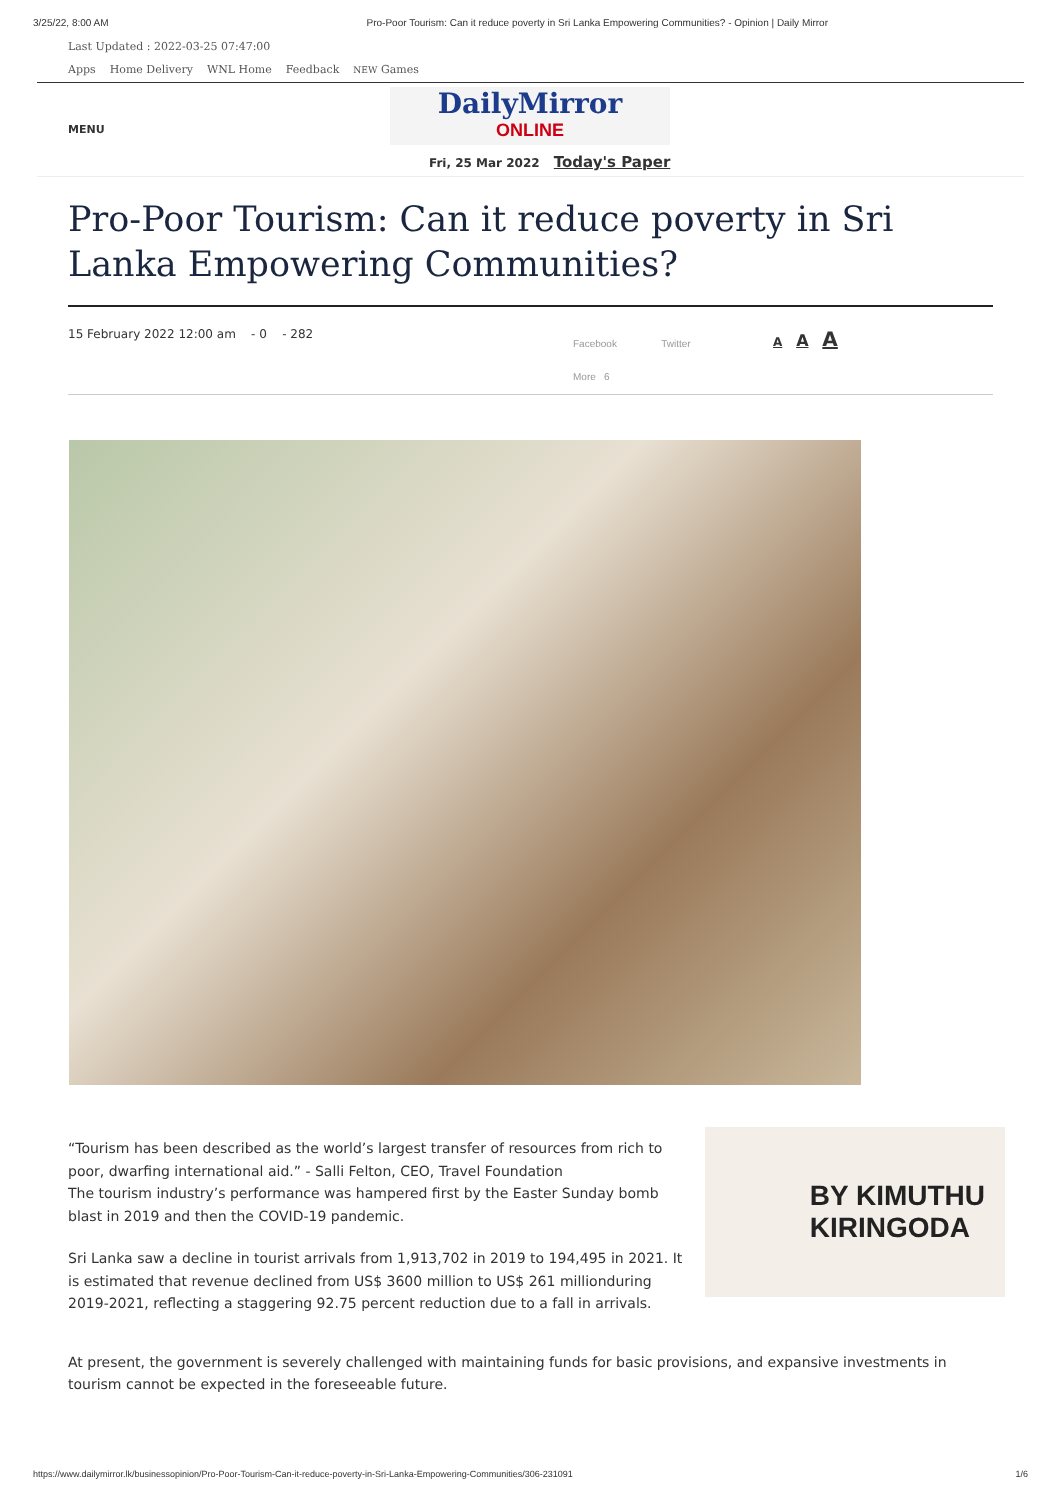3/25/22, 8:00 AM Pro-Poor Tourism: Can it reduce poverty in Sri Lanka Empowering Communities? - Opinion | Daily Mirror
Last Updated : 2022-03-25 07:47:00
Apps Home Delivery WNL Home Feedback NEW Games
MENU
DailyMirror
ONLINE
Fri, 25 Mar 2022 Today's Paper
Pro-Poor Tourism: Can it reduce poverty in Sri Lanka Empowering Communities?
15 February 2022 12:00 am - 0 - 282
Facebook Twitter
More 6
A A A
BY KIMUTHU
KIRINGODA
“Tourism has been described as the world’s largest transfer of resources from rich to poor, dwarfing international aid.” - Salli Felton, CEO, Travel Foundation
The tourism industry’s performance was hampered first by the Easter Sunday bomb blast in 2019 and then the COVID-19 pandemic.
Sri Lanka saw a decline in tourist arrivals from 1,913,702 in 2019 to 194,495 in 2021. It is estimated that revenue declined from US$ 3600 million to US$ 261 millionduring 2019-2021, reflecting a staggering 92.75 percent reduction due to a fall in arrivals.
At present, the government is severely challenged with maintaining funds for basic provisions, and expansive investments in tourism cannot be expected in the foreseeable future.
https://www.dailymirror.lk/businessopinion/Pro-Poor-Tourism-Can-it-reduce-poverty-in-Sri-Lanka-Empowering-Communities/306-231091 1/6